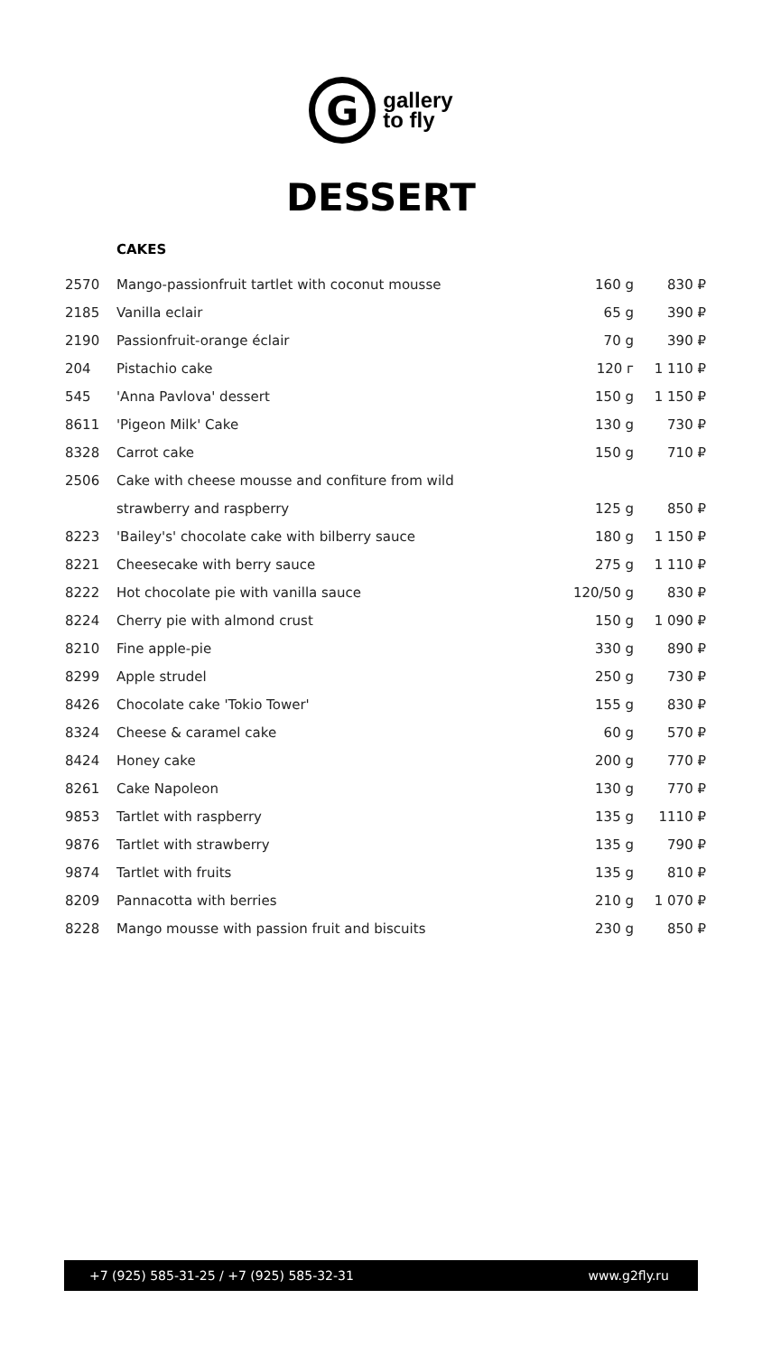G
gallery
to fly
DESSERT
CAKES
| 2570 | Mango-passionfruit tartlet with coconut mousse | 160 g | 830 ₽ |
| 2185 | Vanilla eclair | 65 g | 390 ₽ |
| 2190 | Passionfruit-orange éclair | 70 g | 390 ₽ |
| 204 | Pistachio cake | 120 г | 1 110 ₽ |
| 545 | 'Anna Pavlova' dessert | 150 g | 1 150 ₽ |
| 8611 | 'Pigeon Milk' Cake | 130 g | 730 ₽ |
| 8328 | Carrot cake | 150 g | 710 ₽ |
| 2506 | Cake with cheese mousse and confiture from wild | | |
| | strawberry and raspberry | 125 g | 850 ₽ |
| 8223 | 'Bailey's' chocolate cake with bilberry sauce | 180 g | 1 150 ₽ |
| 8221 | Cheesecake with berry sauce | 275 g | 1 110 ₽ |
| 8222 | Hot chocolate pie with vanilla sauce | 120/50 g | 830 ₽ |
| 8224 | Cherry pie with almond crust | 150 g | 1 090 ₽ |
| 8210 | Fine apple-pie | 330 g | 890 ₽ |
| 8299 | Apple strudel | 250 g | 730 ₽ |
| 8426 | Chocolate cake 'Tokio Tower' | 155 g | 830 ₽ |
| 8324 | Cheese & caramel cake | 60 g | 570 ₽ |
| 8424 | Honey cake | 200 g | 770 ₽ |
| 8261 | Cake Napoleon | 130 g | 770 ₽ |
| 9853 | Tartlet with raspberry | 135 g | 1110 ₽ |
| 9876 | Tartlet with strawberry | 135 g | 790 ₽ |
| 9874 | Tartlet with fruits | 135 g | 810 ₽ |
| 8209 | Pannacotta with berries | 210 g | 1 070 ₽ |
| 8228 | Mango mousse with passion fruit and biscuits | 230 g | 850 ₽ |
+7 (925) 585-31-25 / +7 (925) 585-32-31 www.g2fly.ru